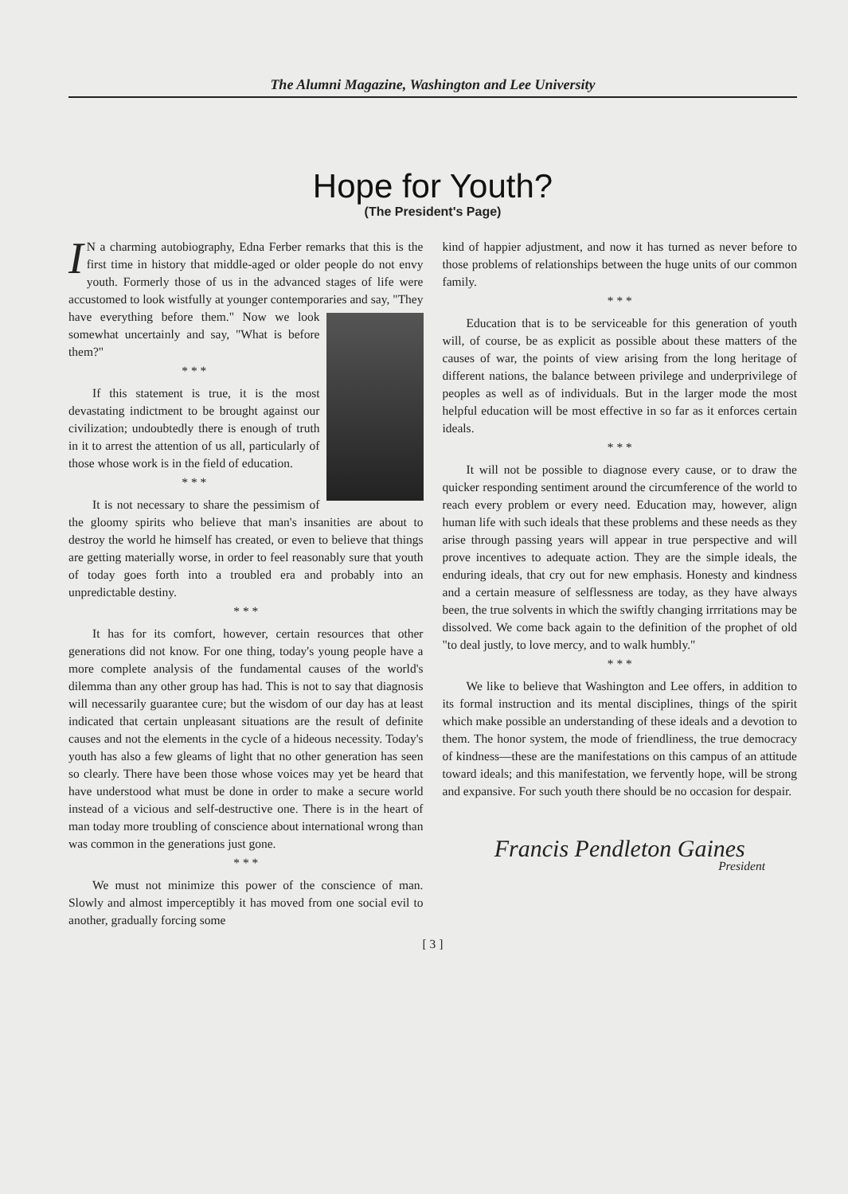The Alumni Magazine, Washington and Lee University
Hope for Youth?
(The President's Page)
IN a charming autobiography, Edna Ferber remarks that this is the first time in history that middle-aged or older people do not envy youth. Formerly those of us in the advanced stages of life were accustomed to look wistfully at younger contemporaries and say, "They have everything before them." Now we look somewhat uncertainly and say, "What is before them?"
* * *
If this statement is true, it is the most devastating indictment to be brought against our civilization; undoubtedly there is enough of truth in it to arrest the attention of us all, particularly of those whose work is in the field of education.
* * *
It is not necessary to share the pessimism of the gloomy spirits who believe that man's insanities are about to destroy the world he himself has created, or even to believe that things are getting materially worse, in order to feel reasonably sure that youth of today goes forth into a troubled era and probably into an unpredictable destiny.
* * *
It has for its comfort, however, certain resources that other generations did not know. For one thing, today's young people have a more complete analysis of the fundamental causes of the world's dilemma than any other group has had. This is not to say that diagnosis will necessarily guarantee cure; but the wisdom of our day has at least indicated that certain unpleasant situations are the result of definite causes and not the elements in the cycle of a hideous necessity. Today's youth has also a few gleams of light that no other generation has seen so clearly. There have been those whose voices may yet be heard that have understood what must be done in order to make a secure world instead of a vicious and self-destructive one. There is in the heart of man today more troubling of conscience about international wrong than was common in the generations just gone.
* * *
We must not minimize this power of the conscience of man. Slowly and almost imperceptibly it has moved from one social evil to another, gradually forcing some
kind of happier adjustment, and now it has turned as never before to those problems of relationships between the huge units of our common family.
* * *
Education that is to be serviceable for this generation of youth will, of course, be as explicit as possible about these matters of the causes of war, the points of view arising from the long heritage of different nations, the balance between privilege and underprivilege of peoples as well as of individuals. But in the larger mode the most helpful education will be most effective in so far as it enforces certain ideals.
* * *
It will not be possible to diagnose every cause, or to draw the quicker responding sentiment around the circumference of the world to reach every problem or every need. Education may, however, align human life with such ideals that these problems and these needs as they arise through passing years will appear in true perspective and will prove incentives to adequate action. They are the simple ideals, the enduring ideals, that cry out for new emphasis. Honesty and kindness and a certain measure of selflessness are today, as they have always been, the true solvents in which the swiftly changing irrritations may be dissolved. We come back again to the definition of the prophet of old "to deal justly, to love mercy, and to walk humbly."
* * *
We like to believe that Washington and Lee offers, in addition to its formal instruction and its mental disciplines, things of the spirit which make possible an understanding of these ideals and a devotion to them. The honor system, the mode of friendliness, the true democracy of kindness—these are the manifestations on this campus of an attitude toward ideals; and this manifestation, we fervently hope, will be strong and expansive. For such youth there should be no occasion for despair.
Francis Pendleton Gaines
President
[ 3 ]